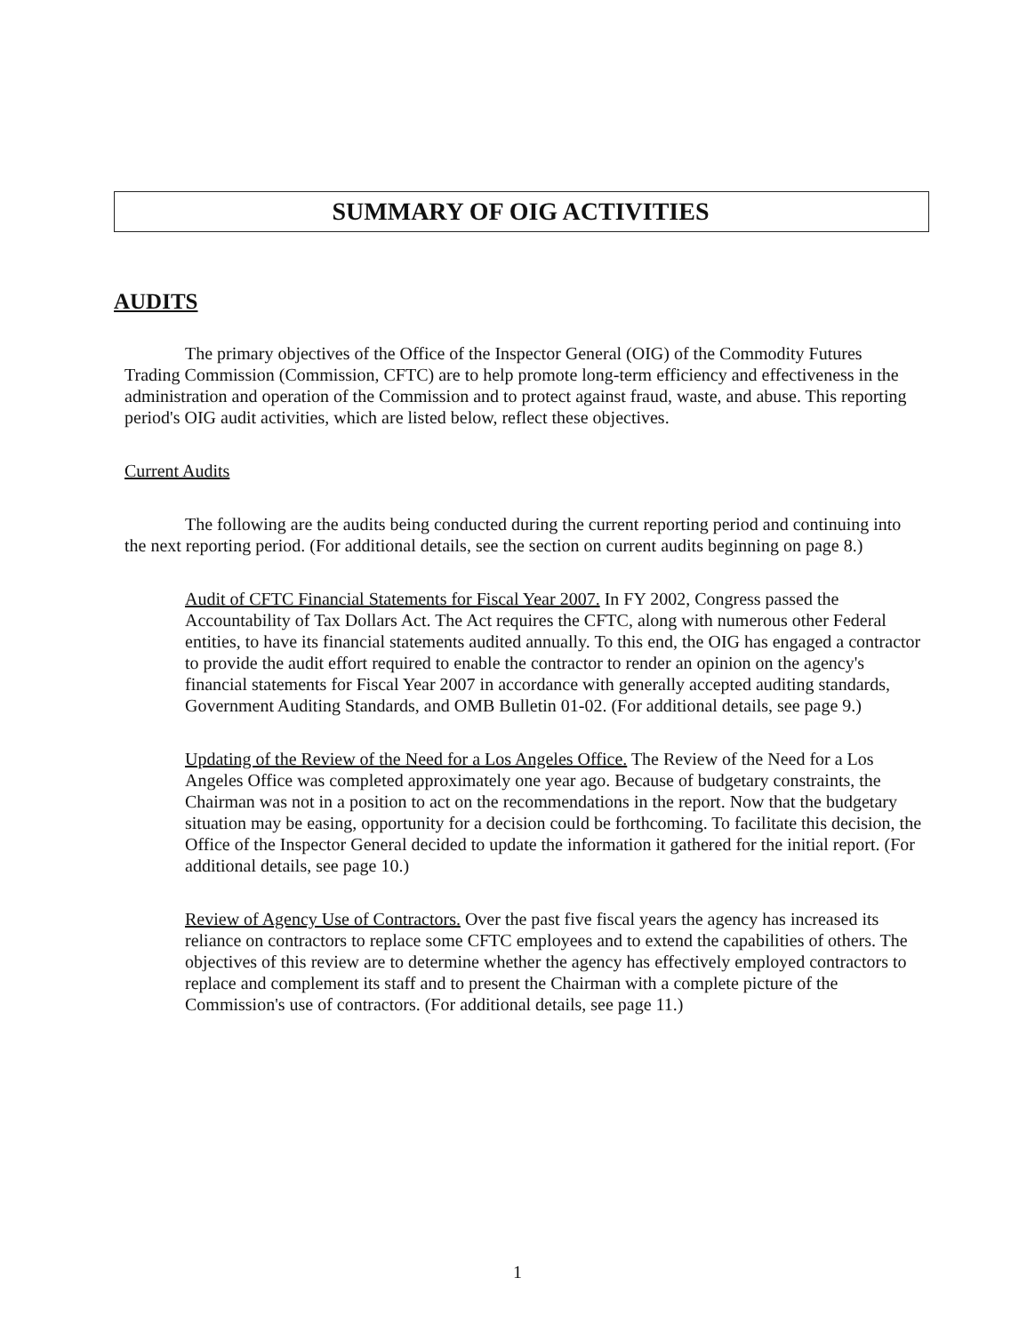SUMMARY OF OIG ACTIVITIES
AUDITS
The primary objectives of the Office of the Inspector General (OIG) of the Commodity Futures Trading Commission (Commission, CFTC) are to help promote long-term efficiency and effectiveness in the administration and operation of the Commission and to protect against fraud, waste, and abuse. This reporting period's OIG audit activities, which are listed below, reflect these objectives.
Current Audits
The following are the audits being conducted during the current reporting period and continuing into the next reporting period. (For additional details, see the section on current audits beginning on page 8.)
Audit of CFTC Financial Statements for Fiscal Year 2007. In FY 2002, Congress passed the Accountability of Tax Dollars Act. The Act requires the CFTC, along with numerous other Federal entities, to have its financial statements audited annually. To this end, the OIG has engaged a contractor to provide the audit effort required to enable the contractor to render an opinion on the agency's financial statements for Fiscal Year 2007 in accordance with generally accepted auditing standards, Government Auditing Standards, and OMB Bulletin 01-02. (For additional details, see page 9.)
Updating of the Review of the Need for a Los Angeles Office. The Review of the Need for a Los Angeles Office was completed approximately one year ago. Because of budgetary constraints, the Chairman was not in a position to act on the recommendations in the report. Now that the budgetary situation may be easing, opportunity for a decision could be forthcoming. To facilitate this decision, the Office of the Inspector General decided to update the information it gathered for the initial report. (For additional details, see page 10.)
Review of Agency Use of Contractors. Over the past five fiscal years the agency has increased its reliance on contractors to replace some CFTC employees and to extend the capabilities of others. The objectives of this review are to determine whether the agency has effectively employed contractors to replace and complement its staff and to present the Chairman with a complete picture of the Commission's use of contractors. (For additional details, see page 11.)
1